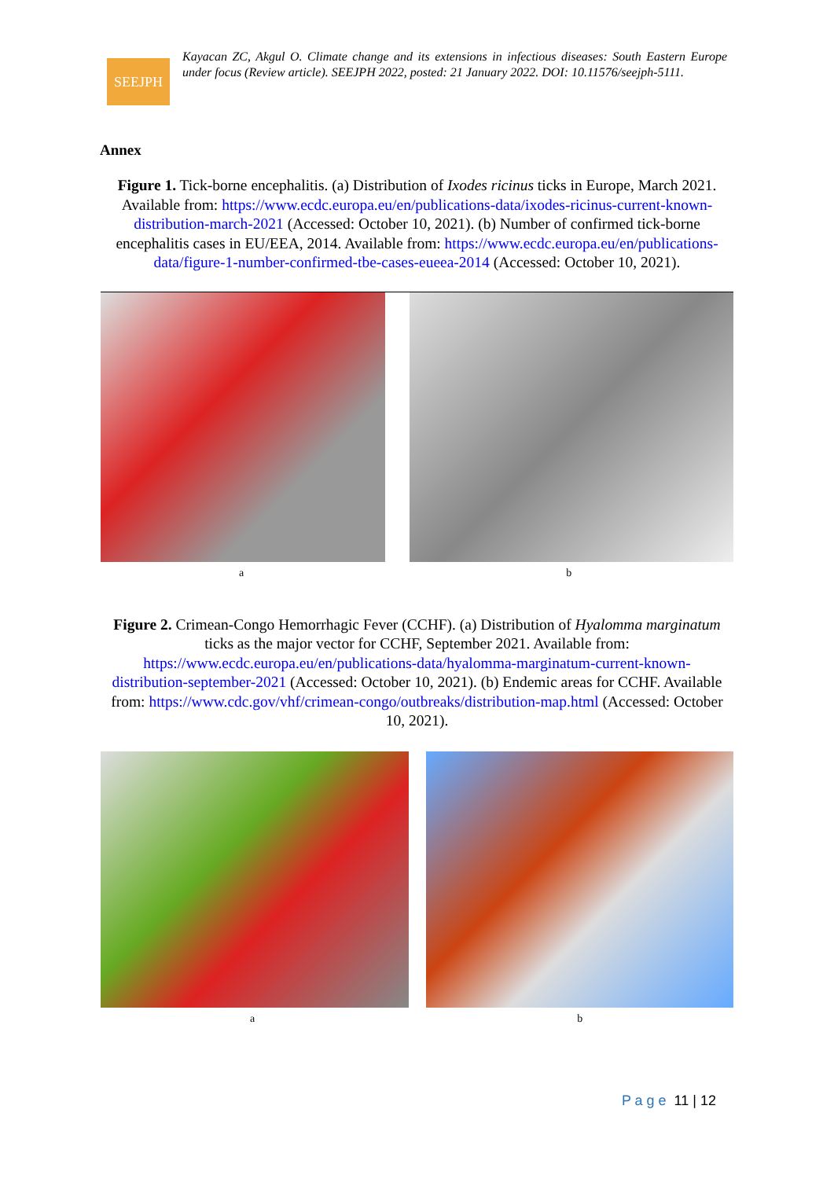SEEJPH
Kayacan ZC, Akgul O. Climate change and its extensions in infectious diseases: South Eastern Europe under focus (Review article). SEEJPH 2022, posted: 21 January 2022. DOI: 10.11576/seejph-5111.
Annex
Figure 1. Tick-borne encephalitis. (a) Distribution of Ixodes ricinus ticks in Europe, March 2021. Available from: https://www.ecdc.europa.eu/en/publications-data/ixodes-ricinus-current-known-distribution-march-2021 (Accessed: October 10, 2021). (b) Number of confirmed tick-borne encephalitis cases in EU/EEA, 2014. Available from: https://www.ecdc.europa.eu/en/publications-data/figure-1-number-confirmed-tbe-cases-eueea-2014 (Accessed: October 10, 2021).
a b
Figure 2. Crimean-Congo Hemorrhagic Fever (CCHF). (a) Distribution of Hyalomma marginatum ticks as the major vector for CCHF, September 2021. Available from: https://www.ecdc.europa.eu/en/publications-data/hyalomma-marginatum-current-known-distribution-september-2021 (Accessed: October 10, 2021). (b) Endemic areas for CCHF. Available from: https://www.cdc.gov/vhf/crimean-congo/outbreaks/distribution-map.html (Accessed: October 10, 2021).
a b
P a g e 11 | 12